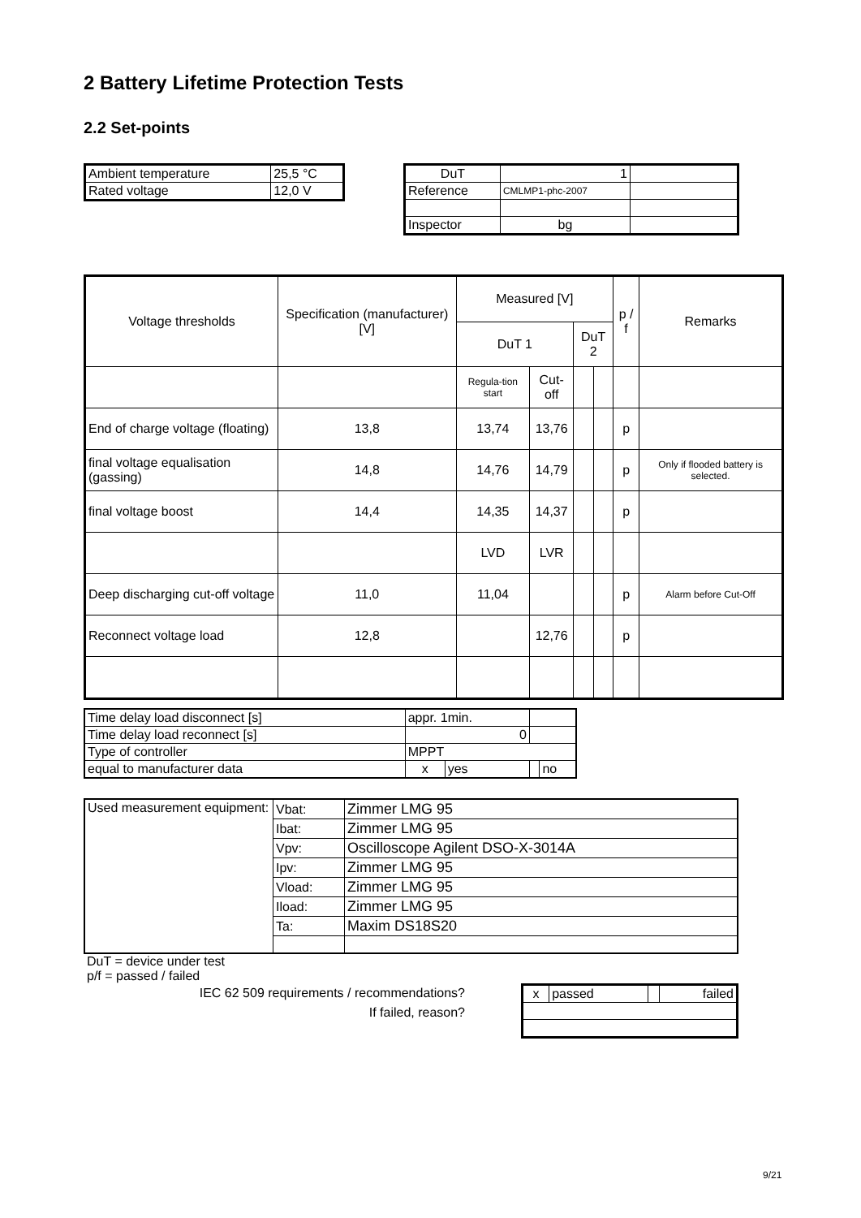2 Battery Lifetime Protection Tests
2.2 Set-points
| Ambient temperature | 25,5 °C |
| Rated voltage | 12,0 V |
| DuT | 1 | |
| Reference | CMLMP1-phc-2007 | |
| Inspector | bg | |
| Voltage thresholds | Specification (manufacturer) [V] | Measured [V] | | | | p / f | Remarks |
| --- | --- | --- | --- | --- | --- | --- | --- |
| | | DuT 1 | | DuT 2 | | | |
| | | Regula-tion start | Cut-off | | | | |
| End of charge voltage (floating) | 13,8 | 13,74 | 13,76 | | | p | |
| final voltage equalisation (gassing) | 14,8 | 14,76 | 14,79 | | | p | Only if flooded battery is selected. |
| final voltage boost | 14,4 | 14,35 | 14,37 | | | p | |
| | | LVD | LVR | | | | |
| Deep discharging cut-off voltage | 11,0 | 11,04 | | | | p | Alarm before Cut-Off |
| Reconnect voltage load | 12,8 | | 12,76 | | | p | |
| Time delay load disconnect [s] | appr. 1min. | | | |
| Time delay load reconnect [s] | 0 | | | |
| Type of controller | MPPT | | | |
| equal to manufacturer data | x | yes | | no |
| Used measurement equipment: | Vbat: | Zimmer LMG 95 |
| | Ibat: | Zimmer LMG 95 |
| | Vpv: | Oscilloscope Agilent DSO-X-3014A |
| | Ipv: | Zimmer LMG 95 |
| | Vload: | Zimmer LMG 95 |
| | Iload: | Zimmer LMG 95 |
| | Ta: | Maxim DS18S20 |
DuT = device under test
p/f = passed / failed
IEC 62 509 requirements / recommendations?
If failed, reason?
| x | passed | | failed |
9/21